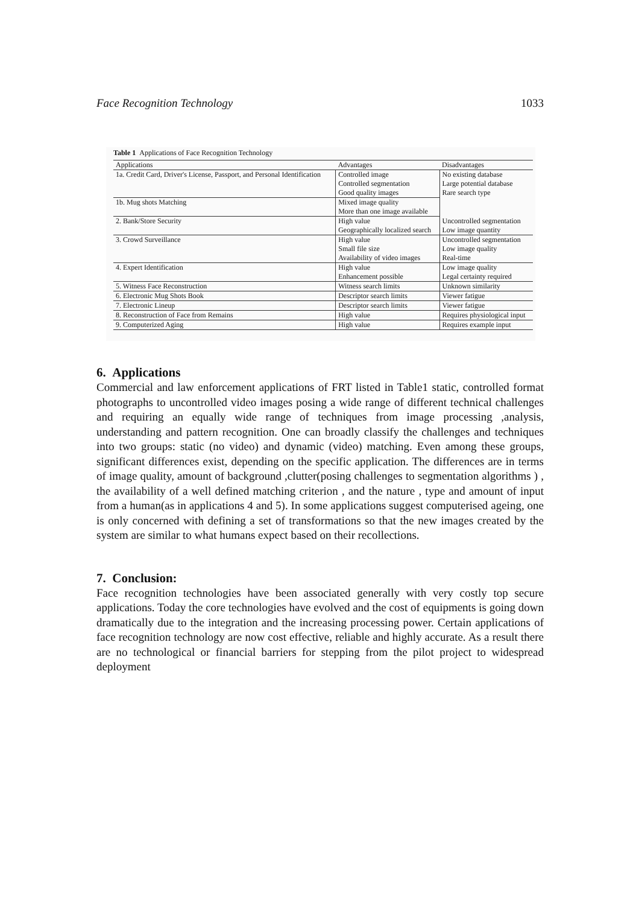Face Recognition Technology 1033
Table 1 Applications of Face Recognition Technology
| Applications | Advantages | Disadvantages |
| --- | --- | --- |
| 1a. Credit Card, Driver's License, Passport, and Personal Identification | Controlled image Controlled segmentation Good quality images | No existing database Large potential database Rare search type |
| 1b. Mug shots Matching | Mixed image quality More than one image available | |
| 2. Bank/Store Security | High value Geographically localized search | Uncontrolled segmentation Low image quantity |
| 3. Crowd Surveillance | High value Small file size Availability of video images | Uncontrolled segmentation Low image quality Real-time |
| 4. Expert Identification | High value Enhancement possible | Low image quality Legal certainty required |
| 5. Witness Face Reconstruction | Witness search limits | Unknown similarity |
| 6. Electronic Mug Shots Book | Descriptor search limits | Viewer fatigue |
| 7. Electronic Lineup | Descriptor search limits | Viewer fatigue |
| 8. Reconstruction of Face from Remains | High value | Requires physiological input |
| 9. Computerized Aging | High value | Requires example input |
6. Applications
Commercial and law enforcement applications of FRT listed in Table1 static, controlled format photographs to uncontrolled video images posing a wide range of different technical challenges and requiring an equally wide range of techniques from image processing ,analysis, understanding and pattern recognition. One can broadly classify the challenges and techniques into two groups: static (no video) and dynamic (video) matching. Even among these groups, significant differences exist, depending on the specific application. The differences are in terms of image quality, amount of background ,clutter(posing challenges to segmentation algorithms ) , the availability of a well defined matching criterion , and the nature , type and amount of input from a human(as in applications 4 and 5). In some applications suggest computerised ageing, one is only concerned with defining a set of transformations so that the new images created by the system are similar to what humans expect based on their recollections.
7. Conclusion:
Face recognition technologies have been associated generally with very costly top secure applications. Today the core technologies have evolved and the cost of equipments is going down dramatically due to the integration and the increasing processing power. Certain applications of face recognition technology are now cost effective, reliable and highly accurate. As a result there are no technological or financial barriers for stepping from the pilot project to widespread deployment